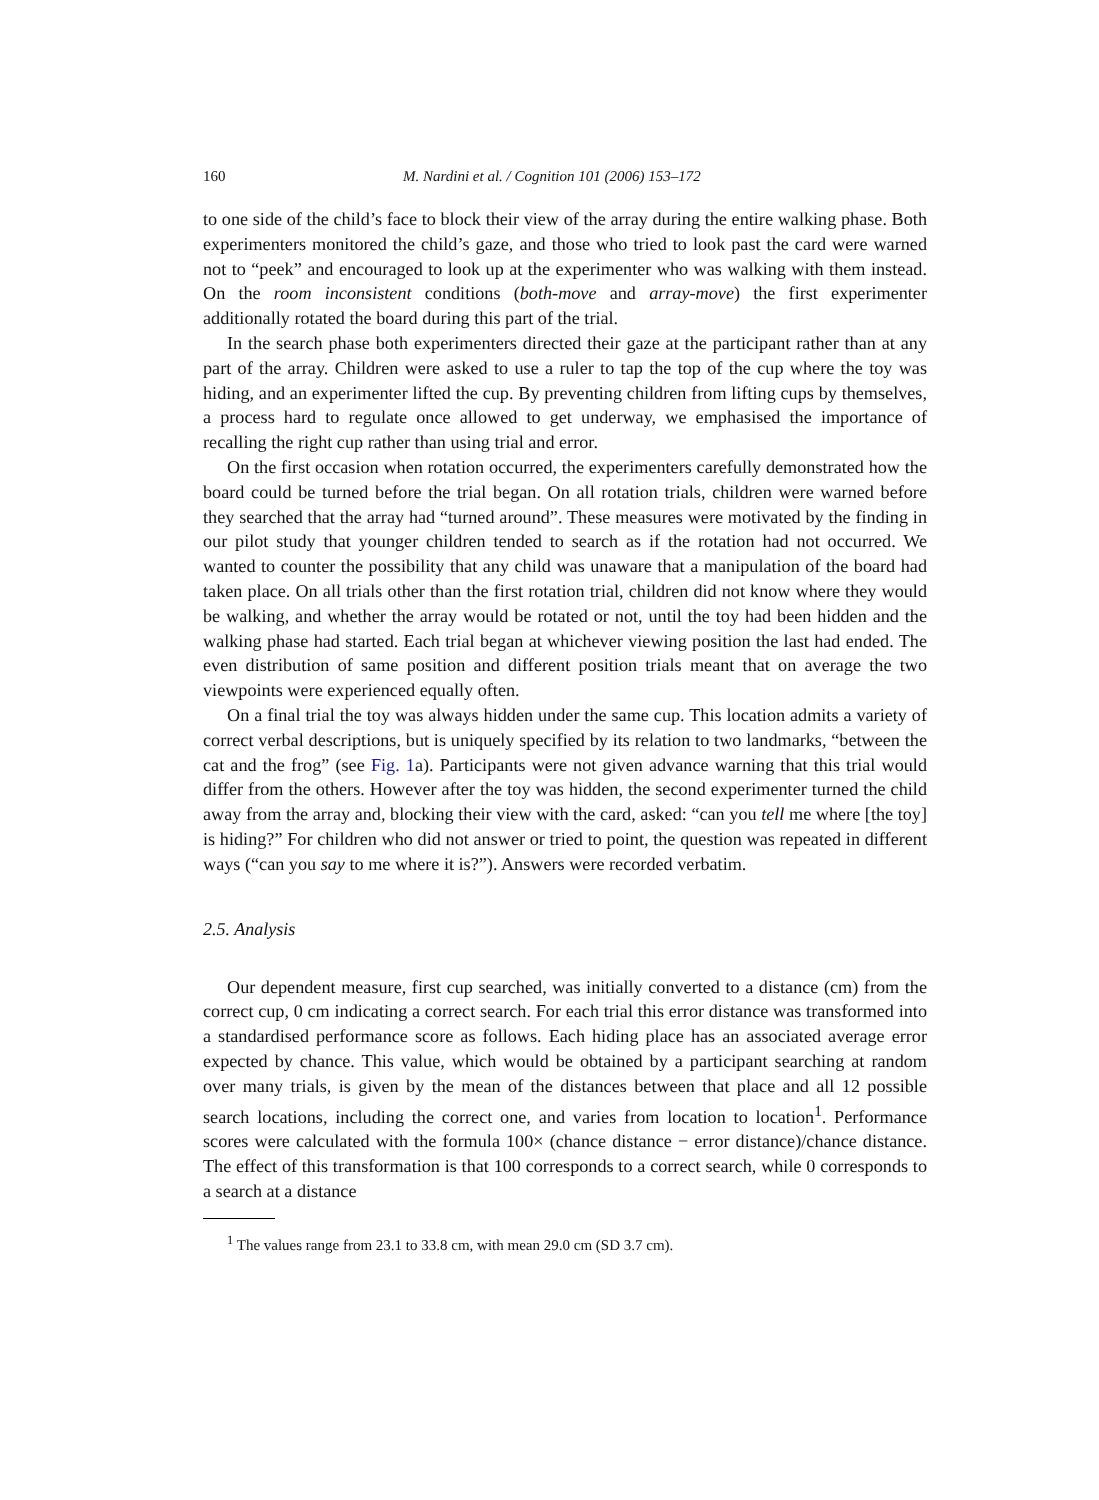160 M. Nardini et al. / Cognition 101 (2006) 153–172
to one side of the child’s face to block their view of the array during the entire walking phase. Both experimenters monitored the child’s gaze, and those who tried to look past the card were warned not to “peek” and encouraged to look up at the experimenter who was walking with them instead. On the room inconsistent conditions (both-move and array-move) the first experimenter additionally rotated the board during this part of the trial.
In the search phase both experimenters directed their gaze at the participant rather than at any part of the array. Children were asked to use a ruler to tap the top of the cup where the toy was hiding, and an experimenter lifted the cup. By preventing children from lifting cups by themselves, a process hard to regulate once allowed to get underway, we emphasised the importance of recalling the right cup rather than using trial and error.
On the first occasion when rotation occurred, the experimenters carefully demonstrated how the board could be turned before the trial began. On all rotation trials, children were warned before they searched that the array had “turned around”. These measures were motivated by the finding in our pilot study that younger children tended to search as if the rotation had not occurred. We wanted to counter the possibility that any child was unaware that a manipulation of the board had taken place. On all trials other than the first rotation trial, children did not know where they would be walking, and whether the array would be rotated or not, until the toy had been hidden and the walking phase had started. Each trial began at whichever viewing position the last had ended. The even distribution of same position and different position trials meant that on average the two viewpoints were experienced equally often.
On a final trial the toy was always hidden under the same cup. This location admits a variety of correct verbal descriptions, but is uniquely specified by its relation to two landmarks, “between the cat and the frog” (see Fig. 1a). Participants were not given advance warning that this trial would differ from the others. However after the toy was hidden, the second experimenter turned the child away from the array and, blocking their view with the card, asked: “can you tell me where [the toy] is hiding?” For children who did not answer or tried to point, the question was repeated in different ways (“can you say to me where it is?”). Answers were recorded verbatim.
2.5. Analysis
Our dependent measure, first cup searched, was initially converted to a distance (cm) from the correct cup, 0 cm indicating a correct search. For each trial this error distance was transformed into a standardised performance score as follows. Each hiding place has an associated average error expected by chance. This value, which would be obtained by a participant searching at random over many trials, is given by the mean of the distances between that place and all 12 possible search locations, including the correct one, and varies from location to location<sup>1</sup>. Performance scores were calculated with the formula 100× (chance distance − error distance)/chance distance. The effect of this transformation is that 100 corresponds to a correct search, while 0 corresponds to a search at a distance
<sup>1</sup> The values range from 23.1 to 33.8 cm, with mean 29.0 cm (SD 3.7 cm).